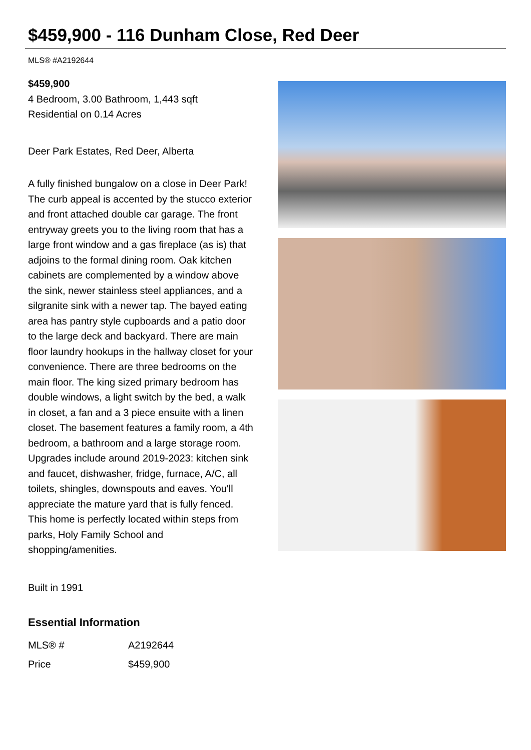$459,900 - 116 Dunham Close, Red Deer
MLS® #A2192644
$459,900
4 Bedroom, 3.00 Bathroom, 1,443 sqft
Residential on 0.14 Acres
Deer Park Estates, Red Deer, Alberta
A fully finished bungalow on a close in Deer Park! The curb appeal is accented by the stucco exterior and front attached double car garage. The front entryway greets you to the living room that has a large front window and a gas fireplace (as is) that adjoins to the formal dining room. Oak kitchen cabinets are complemented by a window above the sink, newer stainless steel appliances, and a silgranite sink with a newer tap. The bayed eating area has pantry style cupboards and a patio door to the large deck and backyard. There are main floor laundry hookups in the hallway closet for your convenience. There are three bedrooms on the main floor. The king sized primary bedroom has double windows, a light switch by the bed, a walk in closet, a fan and a 3 piece ensuite with a linen closet. The basement features a family room, a 4th bedroom, a bathroom and a large storage room. Upgrades include around 2019-2023: kitchen sink and faucet, dishwasher, fridge, furnace, A/C, all toilets, shingles, downspouts and eaves. You'll appreciate the mature yard that is fully fenced. This home is perfectly located within steps from parks, Holy Family School and shopping/amenities.
Built in 1991
Essential Information
| MLS® # | A2192644 |
| Price | $459,900 |